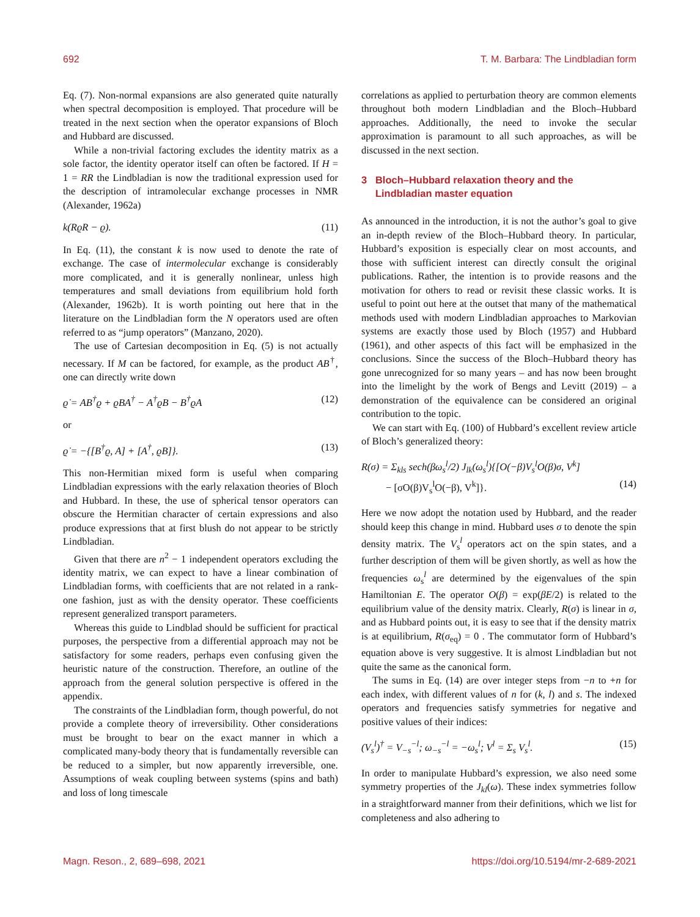692 T. M. Barbara: The Lindbladian form
Eq. (7). Non-normal expansions are also generated quite naturally when spectral decomposition is employed. That procedure will be treated in the next section when the operator expansions of Bloch and Hubbard are discussed.
While a non-trivial factoring excludes the identity matrix as a sole factor, the identity operator itself can often be factored. If H = 1 = RR the Lindbladian is now the traditional expression used for the description of intramolecular exchange processes in NMR (Alexander, 1962a)
k(RϱR − ϱ). (11)
In Eq. (11), the constant k is now used to denote the rate of exchange. The case of intermolecular exchange is considerably more complicated, and it is generally nonlinear, unless high temperatures and small deviations from equilibrium hold forth (Alexander, 1962b). It is worth pointing out here that in the literature on the Lindbladian form the N operators used are often referred to as “jump operators” (Manzano, 2020).
The use of Cartesian decomposition in Eq. (5) is not actually necessary. If M can be factored, for example, as the product AB<sup>†</sup>, one can directly write down
ϱ̇ = AB<sup>†</sup>ϱ + ϱBA<sup>†</sup> − A<sup>†</sup>ϱB − B<sup>†</sup>ϱA (12)
or
ϱ̇ = −{[B<sup>†</sup>ϱ, A] + [A<sup>†</sup>, ϱB]}. (13)
This non-Hermitian mixed form is useful when comparing Lindbladian expressions with the early relaxation theories of Bloch and Hubbard. In these, the use of spherical tensor operators can obscure the Hermitian character of certain expressions and also produce expressions that at first blush do not appear to be strictly Lindbladian.
Given that there are n<sup>2</sup> − 1 independent operators excluding the identity matrix, we can expect to have a linear combination of Lindbladian forms, with coefficients that are not related in a rank-one fashion, just as with the density operator. These coefficients represent generalized transport parameters.
Whereas this guide to Lindblad should be sufficient for practical purposes, the perspective from a differential approach may not be satisfactory for some readers, perhaps even confusing given the heuristic nature of the construction. Therefore, an outline of the approach from the general solution perspective is offered in the appendix.
The constraints of the Lindbladian form, though powerful, do not provide a complete theory of irreversibility. Other considerations must be brought to bear on the exact manner in which a complicated many-body theory that is fundamentally reversible can be reduced to a simpler, but now apparently irreversible, one. Assumptions of weak coupling between systems (spins and bath) and loss of long timescale
correlations as applied to perturbation theory are common elements throughout both modern Lindbladian and the Bloch–Hubbard approaches. Additionally, the need to invoke the secular approximation is paramount to all such approaches, as will be discussed in the next section.
3 Bloch–Hubbard relaxation theory and the
Lindbladian master equation
As announced in the introduction, it is not the author’s goal to give an in-depth review of the Bloch–Hubbard theory. In particular, Hubbard’s exposition is especially clear on most accounts, and those with sufficient interest can directly consult the original publications. Rather, the intention is to provide reasons and the motivation for others to read or revisit these classic works. It is useful to point out here at the outset that many of the mathematical methods used with modern Lindbladian approaches to Markovian systems are exactly those used by Bloch (1957) and Hubbard (1961), and other aspects of this fact will be emphasized in the conclusions. Since the success of the Bloch–Hubbard theory has gone unrecognized for so many years – and has now been brought into the limelight by the work of Bengs and Levitt (2019) – a demonstration of the equivalence can be considered an original contribution to the topic.
We can start with Eq. (100) of Hubbard’s excellent review article of Bloch’s generalized theory:
R(σ) = Σ<sub>kls</sub> sech(βω<sub>s</sub><sup>l</sup>/2) J<sub>lk</sub>(ω<sub>s</sub><sup>l</sup>){[O(−β)V<sub>s</sub><sup>l</sup>O(β)σ, V<sup>k</sup>]
− [σO(β)V<sub>s</sub><sup>l</sup>O(−β), V<sup>k</sup>]}. (14)
Here we now adopt the notation used by Hubbard, and the reader should keep this change in mind. Hubbard uses σ to denote the spin density matrix. The V<sub>s</sub><sup>l</sup> operators act on the spin states, and a further description of them will be given shortly, as well as how the frequencies ω<sub>s</sub><sup>l</sup> are determined by the eigenvalues of the spin Hamiltonian E. The operator O(β) = exp(βE/2) is related to the equilibrium value of the density matrix. Clearly, R(σ) is linear in σ, and as Hubbard points out, it is easy to see that if the density matrix is at equilibrium, R(σ<sub>eq</sub>) = 0 . The commutator form of Hubbard’s equation above is very suggestive. It is almost Lindbladian but not quite the same as the canonical form.
The sums in Eq. (14) are over integer steps from −n to +n for each index, with different values of n for (k, l) and s. The indexed operators and frequencies satisfy symmetries for negative and positive values of their indices:
(V<sub>s</sub><sup>l</sup>)<sup>†</sup> = V<sub>−s</sub><sup>−l</sup>; ω<sub>−s</sub><sup>−l</sup> = −ω<sub>s</sub><sup>l</sup>; V<sup>l</sup> = Σ<sub>s</sub> V<sub>s</sub><sup>l</sup>. (15)
In order to manipulate Hubbard’s expression, we also need some symmetry properties of the J<sub>kl</sub>(ω). These index symmetries follow in a straightforward manner from their definitions, which we list for completeness and also adhering to
Magn. Reson., 2, 689–698, 2021 https://doi.org/10.5194/mr-2-689-2021